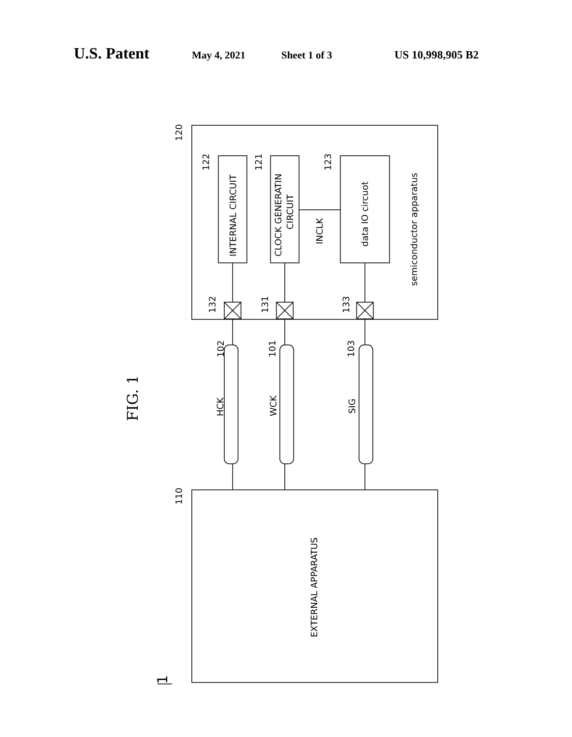U.S. Patent May 4, 2021 Sheet 1 of 3 US 10,998,905 B2
INTERNAL CIRCUIT
CLOCK GENERATIN
CIRCUIT
INCLK
data IO circuot
semiconductor apparatus
HCK
WCK
SIG
EXTERNAL APPARATUS
FIG. 1
120
122
121
123
132
131
133
102
101
103
110
1